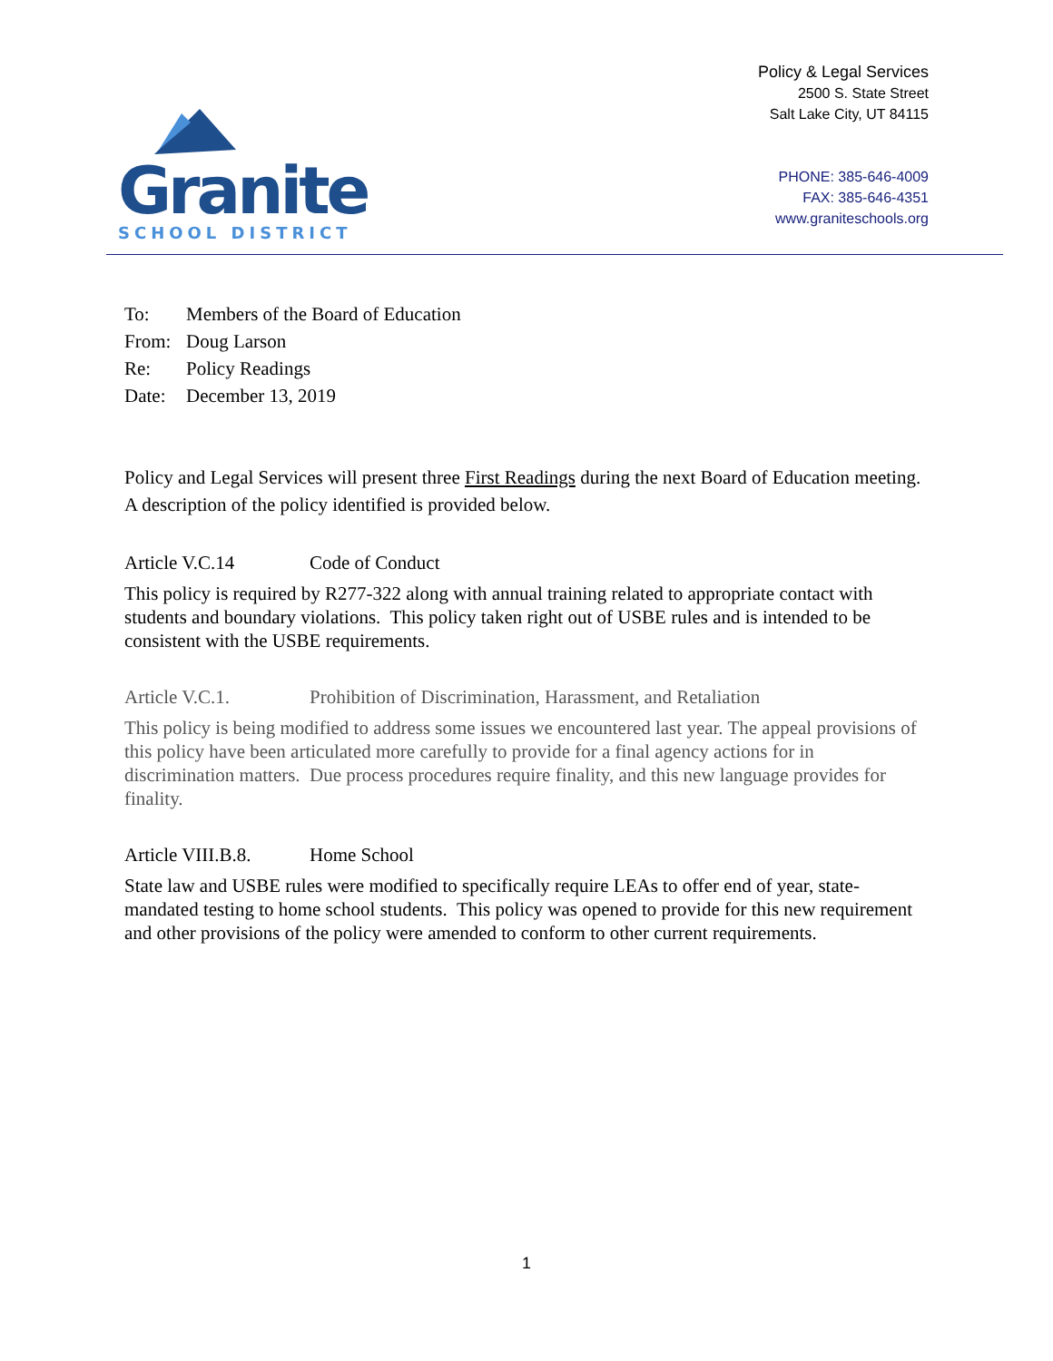Granite
SCHOOL DISTRICT
Policy & Legal Services
2500 S. State Street
Salt Lake City, UT 84115
PHONE: 385-646-4009
FAX: 385-646-4351
www.graniteschools.org
To: Members of the Board of Education
From: Doug Larson
Re: Policy Readings
Date: December 13, 2019
Policy and Legal Services will present three First Readings during the next Board of Education meeting. A description of the policy identified is provided below.
Article V.C.14 Code of Conduct
This policy is required by R277-322 along with annual training related to appropriate contact with students and boundary violations. This policy taken right out of USBE rules and is intended to be consistent with the USBE requirements.
Article V.C.1. Prohibition of Discrimination, Harassment, and Retaliation
This policy is being modified to address some issues we encountered last year. The appeal provisions of this policy have been articulated more carefully to provide for a final agency actions for in discrimination matters. Due process procedures require finality, and this new language provides for finality.
Article VIII.B.8. Home School
State law and USBE rules were modified to specifically require LEAs to offer end of year, state-mandated testing to home school students. This policy was opened to provide for this new requirement and other provisions of the policy were amended to conform to other current requirements.
1